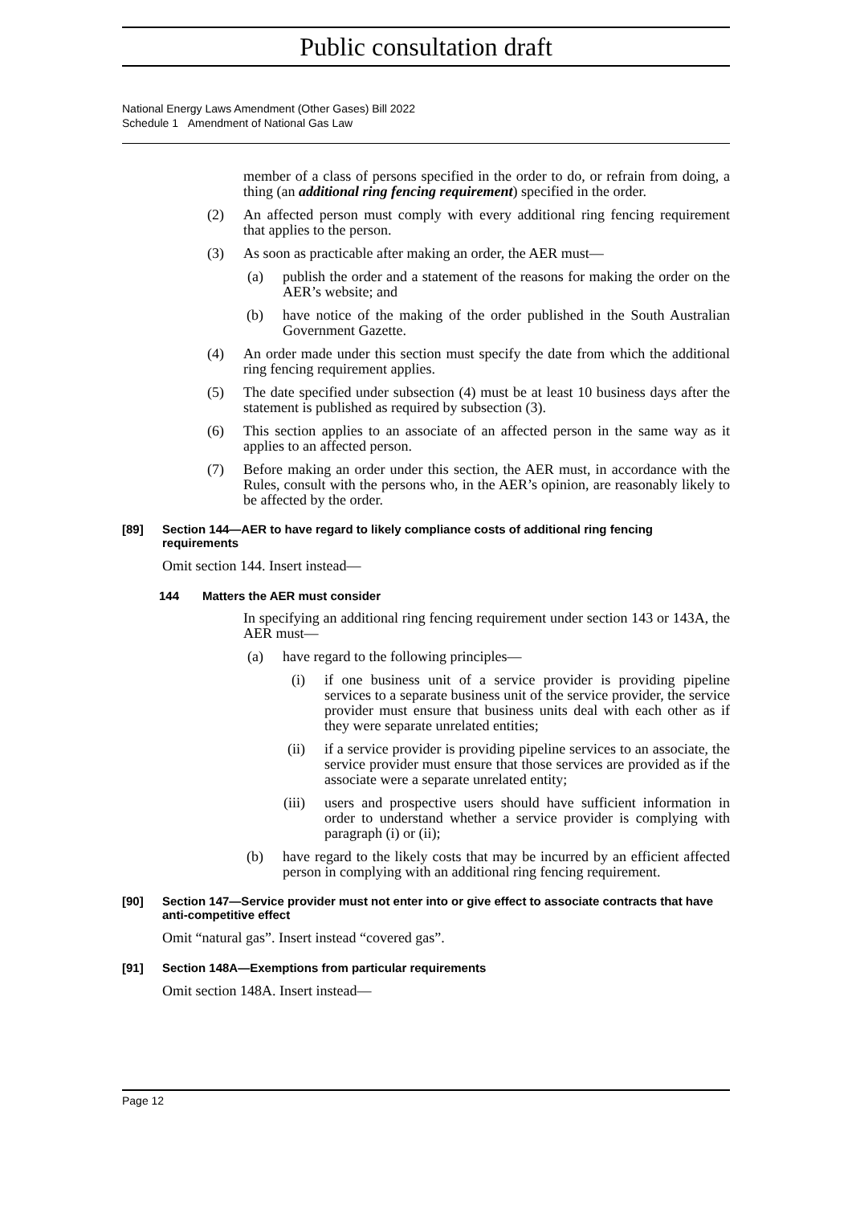Public consultation draft
National Energy Laws Amendment (Other Gases) Bill 2022
Schedule 1 Amendment of National Gas Law
member of a class of persons specified in the order to do, or refrain from doing, a thing (an additional ring fencing requirement) specified in the order.
(2) An affected person must comply with every additional ring fencing requirement that applies to the person.
(3) As soon as practicable after making an order, the AER must—
(a) publish the order and a statement of the reasons for making the order on the AER’s website; and
(b) have notice of the making of the order published in the South Australian Government Gazette.
(4) An order made under this section must specify the date from which the additional ring fencing requirement applies.
(5) The date specified under subsection (4) must be at least 10 business days after the statement is published as required by subsection (3).
(6) This section applies to an associate of an affected person in the same way as it applies to an affected person.
(7) Before making an order under this section, the AER must, in accordance with the Rules, consult with the persons who, in the AER’s opinion, are reasonably likely to be affected by the order.
[89] Section 144—AER to have regard to likely compliance costs of additional ring fencing requirements
Omit section 144. Insert instead—
144 Matters the AER must consider
In specifying an additional ring fencing requirement under section 143 or 143A, the AER must—
(a) have regard to the following principles—
(i) if one business unit of a service provider is providing pipeline services to a separate business unit of the service provider, the service provider must ensure that business units deal with each other as if they were separate unrelated entities;
(ii) if a service provider is providing pipeline services to an associate, the service provider must ensure that those services are provided as if the associate were a separate unrelated entity;
(iii) users and prospective users should have sufficient information in order to understand whether a service provider is complying with paragraph (i) or (ii);
(b) have regard to the likely costs that may be incurred by an efficient affected person in complying with an additional ring fencing requirement.
[90] Section 147—Service provider must not enter into or give effect to associate contracts that have anti-competitive effect
Omit “natural gas”. Insert instead “covered gas”.
[91] Section 148A—Exemptions from particular requirements
Omit section 148A. Insert instead—
Page 12